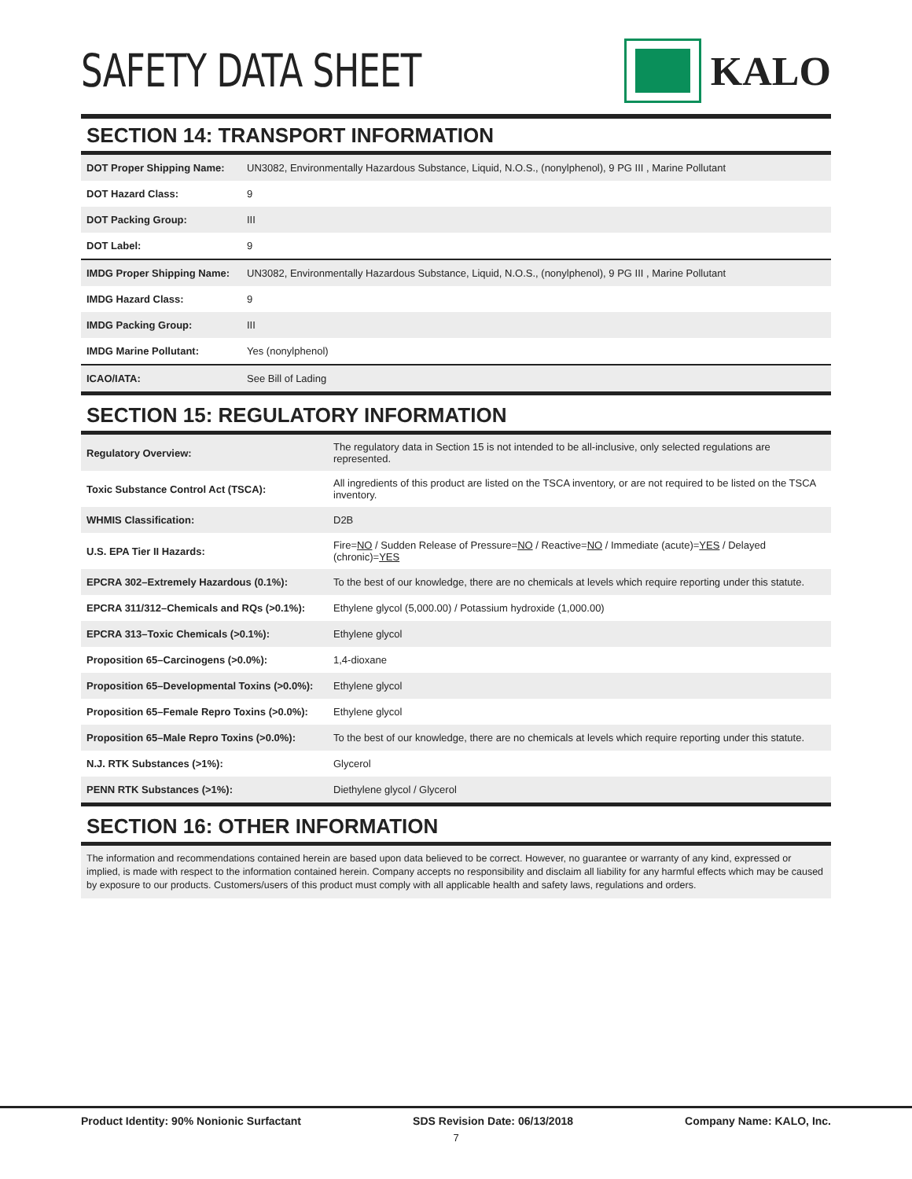SAFETY DATA SHEET KALO
SECTION 14: TRANSPORT INFORMATION
| DOT Proper Shipping Name: | UN3082, Environmentally Hazardous Substance, Liquid, N.O.S., (nonylphenol), 9 PG III , Marine Pollutant |
| DOT Hazard Class: | 9 |
| DOT Packing Group: | III |
| DOT Label: | 9 |
| IMDG Proper Shipping Name: | UN3082, Environmentally Hazardous Substance, Liquid, N.O.S., (nonylphenol), 9 PG III , Marine Pollutant |
| IMDG Hazard Class: | 9 |
| IMDG Packing Group: | III |
| IMDG Marine Pollutant: | Yes (nonylphenol) |
| ICAO/IATA: | See Bill of Lading |
SECTION 15: REGULATORY INFORMATION
| Regulatory Overview: | The regulatory data in Section 15 is not intended to be all-inclusive, only selected regulations are represented. |
| Toxic Substance Control Act (TSCA): | All ingredients of this product are listed on the TSCA inventory, or are not required to be listed on the TSCA inventory. |
| WHMIS Classification: | D2B |
| U.S. EPA Tier II Hazards: | Fire= NO / Sudden Release of Pressure= NO / Reactive= NO / Immediate (acute)= YES / Delayed (chronic)= YES |
| EPCRA 302–Extremely Hazardous (0.1%): | To the best of our knowledge, there are no chemicals at levels which require reporting under this statute. |
| EPCRA 311/312–Chemicals and RQs (>0.1%): | Ethylene glycol (5,000.00) / Potassium hydroxide (1,000.00) |
| EPCRA 313–Toxic Chemicals (>0.1%): | Ethylene glycol |
| Proposition 65–Carcinogens (>0.0%): | 1,4-dioxane |
| Proposition 65–Developmental Toxins (>0.0%): | Ethylene glycol |
| Proposition 65–Female Repro Toxins (>0.0%): | Ethylene glycol |
| Proposition 65–Male Repro Toxins (>0.0%): | To the best of our knowledge, there are no chemicals at levels which require reporting under this statute. |
| N.J. RTK Substances (>1%): | Glycerol |
| PENN RTK Substances (>1%): | Diethylene glycol / Glycerol |
SECTION 16: OTHER INFORMATION
The information and recommendations contained herein are based upon data believed to be correct. However, no guarantee or warranty of any kind, expressed or implied, is made with respect to the information contained herein. Company accepts no responsibility and disclaim all liability for any harmful effects which may be caused by exposure to our products. Customers/users of this product must comply with all applicable health and safety laws, regulations and orders.
Product Identity: 90% Nonionic Surfactant SDS Revision Date: 06/13/2018 Company Name: KALO, Inc.
7